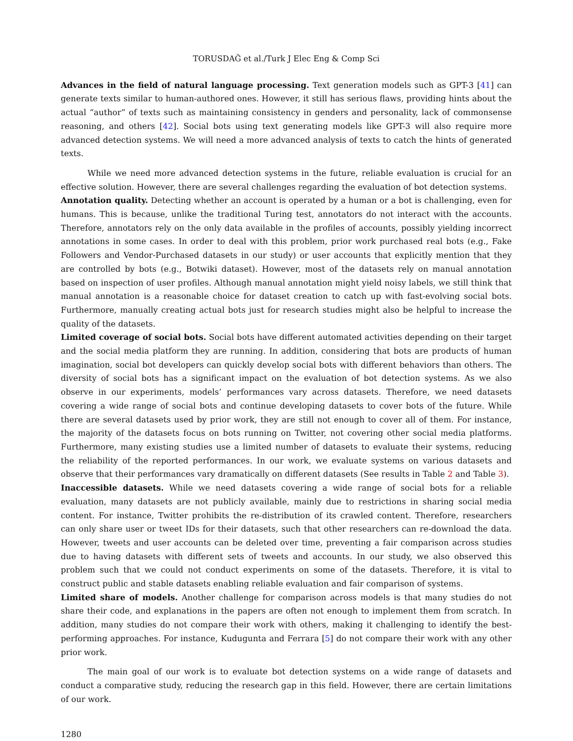TORUSDAĞ et al./Turk J Elec Eng & Comp Sci
Advances in the field of natural language processing. Text generation models such as GPT-3 [41] can generate texts similar to human-authored ones. However, it still has serious flaws, providing hints about the actual “author” of texts such as maintaining consistency in genders and personality, lack of commonsense reasoning, and others [42]. Social bots using text generating models like GPT-3 will also require more advanced detection systems. We will need a more advanced analysis of texts to catch the hints of generated texts.
While we need more advanced detection systems in the future, reliable evaluation is crucial for an effective solution. However, there are several challenges regarding the evaluation of bot detection systems.
Annotation quality. Detecting whether an account is operated by a human or a bot is challenging, even for humans. This is because, unlike the traditional Turing test, annotators do not interact with the accounts. Therefore, annotators rely on the only data available in the profiles of accounts, possibly yielding incorrect annotations in some cases. In order to deal with this problem, prior work purchased real bots (e.g., Fake Followers and Vendor-Purchased datasets in our study) or user accounts that explicitly mention that they are controlled by bots (e.g., Botwiki dataset). However, most of the datasets rely on manual annotation based on inspection of user profiles. Although manual annotation might yield noisy labels, we still think that manual annotation is a reasonable choice for dataset creation to catch up with fast-evolving social bots. Furthermore, manually creating actual bots just for research studies might also be helpful to increase the quality of the datasets.
Limited coverage of social bots. Social bots have different automated activities depending on their target and the social media platform they are running. In addition, considering that bots are products of human imagination, social bot developers can quickly develop social bots with different behaviors than others. The diversity of social bots has a significant impact on the evaluation of bot detection systems. As we also observe in our experiments, models’ performances vary across datasets. Therefore, we need datasets covering a wide range of social bots and continue developing datasets to cover bots of the future. While there are several datasets used by prior work, they are still not enough to cover all of them. For instance, the majority of the datasets focus on bots running on Twitter, not covering other social media platforms. Furthermore, many existing studies use a limited number of datasets to evaluate their systems, reducing the reliability of the reported performances. In our work, we evaluate systems on various datasets and observe that their performances vary dramatically on different datasets (See results in Table 2 and Table 3).
Inaccessible datasets. While we need datasets covering a wide range of social bots for a reliable evaluation, many datasets are not publicly available, mainly due to restrictions in sharing social media content. For instance, Twitter prohibits the re-distribution of its crawled content. Therefore, researchers can only share user or tweet IDs for their datasets, such that other researchers can re-download the data. However, tweets and user accounts can be deleted over time, preventing a fair comparison across studies due to having datasets with different sets of tweets and accounts. In our study, we also observed this problem such that we could not conduct experiments on some of the datasets. Therefore, it is vital to construct public and stable datasets enabling reliable evaluation and fair comparison of systems.
Limited share of models. Another challenge for comparison across models is that many studies do not share their code, and explanations in the papers are often not enough to implement them from scratch. In addition, many studies do not compare their work with others, making it challenging to identify the best-performing approaches. For instance, Kudugunta and Ferrara [5] do not compare their work with any other prior work.
The main goal of our work is to evaluate bot detection systems on a wide range of datasets and conduct a comparative study, reducing the research gap in this field. However, there are certain limitations of our work.
1280